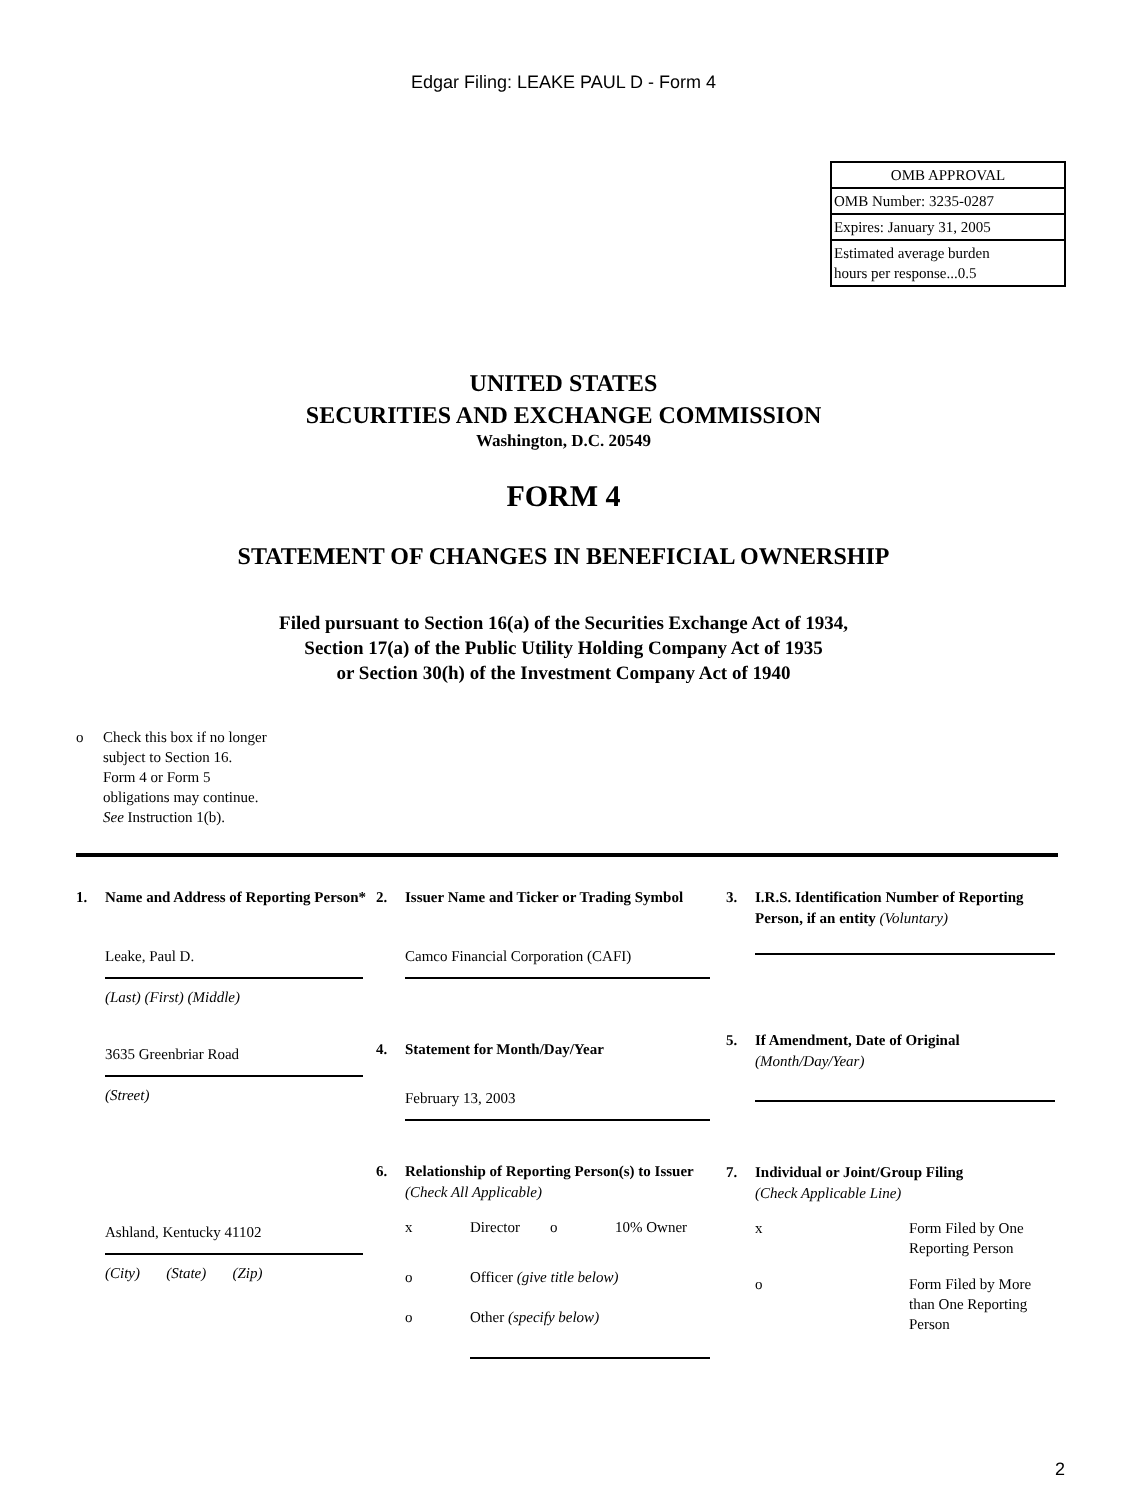Edgar Filing: LEAKE PAUL D - Form 4
| OMB APPROVAL |
| OMB Number: 3235-0287 |
| Expires: January 31, 2005 |
| Estimated average burden hours per response...0.5 |
UNITED STATES
SECURITIES AND EXCHANGE COMMISSION
Washington, D.C. 20549
FORM 4
STATEMENT OF CHANGES IN BENEFICIAL OWNERSHIP
Filed pursuant to Section 16(a) of the Securities Exchange Act of 1934,
Section 17(a) of the Public Utility Holding Company Act of 1935
or Section 30(h) of the Investment Company Act of 1940
o Check this box if no longer
subject to Section 16.
Form 4 or Form 5
obligations may continue.
See Instruction 1(b).
1. Name and Address of Reporting Person*
Leake, Paul D.
(Last) (First) (Middle)
3635 Greenbriar Road
(Street)
Ashland, Kentucky 41102
(City) (State) (Zip)
2. Issuer Name and Ticker or Trading Symbol
Camco Financial Corporation (CAFI)
4. Statement for Month/Day/Year
February 13, 2003
6. Relationship of Reporting Person(s) to Issuer (Check All Applicable)
x Director o 10% Owner
o Officer (give title below)
o Other (specify below)
3. I.R.S. Identification Number of Reporting
Person, if an entity (Voluntary)
5. If Amendment, Date of Original
(Month/Day/Year)
7. Individual or Joint/Group Filing
(Check Applicable Line)
x Form Filed by One
Reporting Person
o Form Filed by More
than One Reporting
Person
2